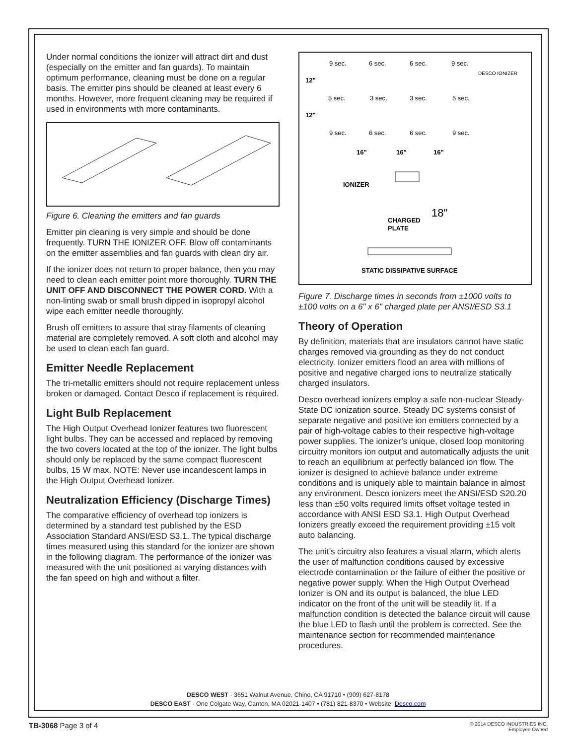Under normal conditions the ionizer will attract dirt and dust (especially on the emitter and fan guards). To maintain optimum performance, cleaning must be done on a regular basis. The emitter pins should be cleaned at least every 6 months. However, more frequent cleaning may be required if used in environments with more contaminants.
Figure 6. Cleaning the emitters and fan guards
Emitter pin cleaning is very simple and should be done frequently. TURN THE IONIZER OFF. Blow off contaminants on the emitter assemblies and fan guards with clean dry air.
If the ionizer does not return to proper balance, then you may need to clean each emitter point more thoroughly. TURN THE UNIT OFF AND DISCONNECT THE POWER CORD. With a non-linting swab or small brush dipped in isopropyl alcohol wipe each emitter needle thoroughly.
Brush off emitters to assure that stray filaments of cleaning material are completely removed. A soft cloth and alcohol may be used to clean each fan guard.
Emitter Needle Replacement
The tri-metallic emitters should not require replacement unless broken or damaged. Contact Desco if replacement is required.
Light Bulb Replacement
The High Output Overhead Ionizer features two fluorescent light bulbs. They can be accessed and replaced by removing the two covers located at the top of the ionizer. The light bulbs should only be replaced by the same compact fluorescent bulbs, 15 W max. NOTE: Never use incandescent lamps in the High Output Overhead Ionizer.
Neutralization Efficiency (Discharge Times)
The comparative efficiency of overhead top ionizers is determined by a standard test published by the ESD Association Standard ANSI/ESD S3.1. The typical discharge times measured using this standard for the ionizer are shown in the following diagram. The performance of the ionizer was measured with the unit positioned at varying distances with the fan speed on high and without a filter.
9 sec.
6 sec.
6 sec.
9 sec.
DESCO IONIZER
12"
5 sec.
3 sec.
3 sec.
5 sec.
12"
9 sec.
6 sec.
6 sec.
9 sec.
16"
16"
16"
IONIZER
18"
CHARGED
PLATE
STATIC DISSIPATIVE SURFACE
Figure 7. Discharge times in seconds from ±1000 volts to ±100 volts on a 6" x 6" charged plate per ANSI/ESD S3.1
Theory of Operation
By definition, materials that are insulators cannot have static charges removed via grounding as they do not conduct electricity. Ionizer emitters flood an area with millions of positive and negative charged ions to neutralize statically charged insulators.
Desco overhead ionizers employ a safe non-nuclear Steady-State DC ionization source. Steady DC systems consist of separate negative and positive ion emitters connected by a pair of high-voltage cables to their respective high-voltage power supplies. The ionizer’s unique, closed loop monitoring circuitry monitors ion output and automatically adjusts the unit to reach an equilibrium at perfectly balanced ion flow. The ionizer is designed to achieve balance under extreme conditions and is uniquely able to maintain balance in almost any environment. Desco ionizers meet the ANSI/ESD S20.20 less than ±50 volts required limits offset voltage tested in accordance with ANSI ESD S3.1. High Output Overhead Ionizers greatly exceed the requirement providing ±15 volt auto balancing.
The unit’s circuitry also features a visual alarm, which alerts the user of malfunction conditions caused by excessive electrode contamination or the failure of either the positive or negative power supply. When the High Output Overhead Ionizer is ON and its output is balanced, the blue LED indicator on the front of the unit will be steadily lit. If a malfunction condition is detected the balance circuit will cause the blue LED to flash until the problem is corrected. See the maintenance section for recommended maintenance procedures.
DESCO WEST - 3651 Walnut Avenue, Chino, CA 91710 • (909) 627-8178
DESCO EAST - One Colgate Way, Canton, MA 02021-1407 • (781) 821-8370 • Website: Desco.com
TB-3068 Page 3 of 4
© 2014 DESCO INDUSTRIES INC.
Employee Owned